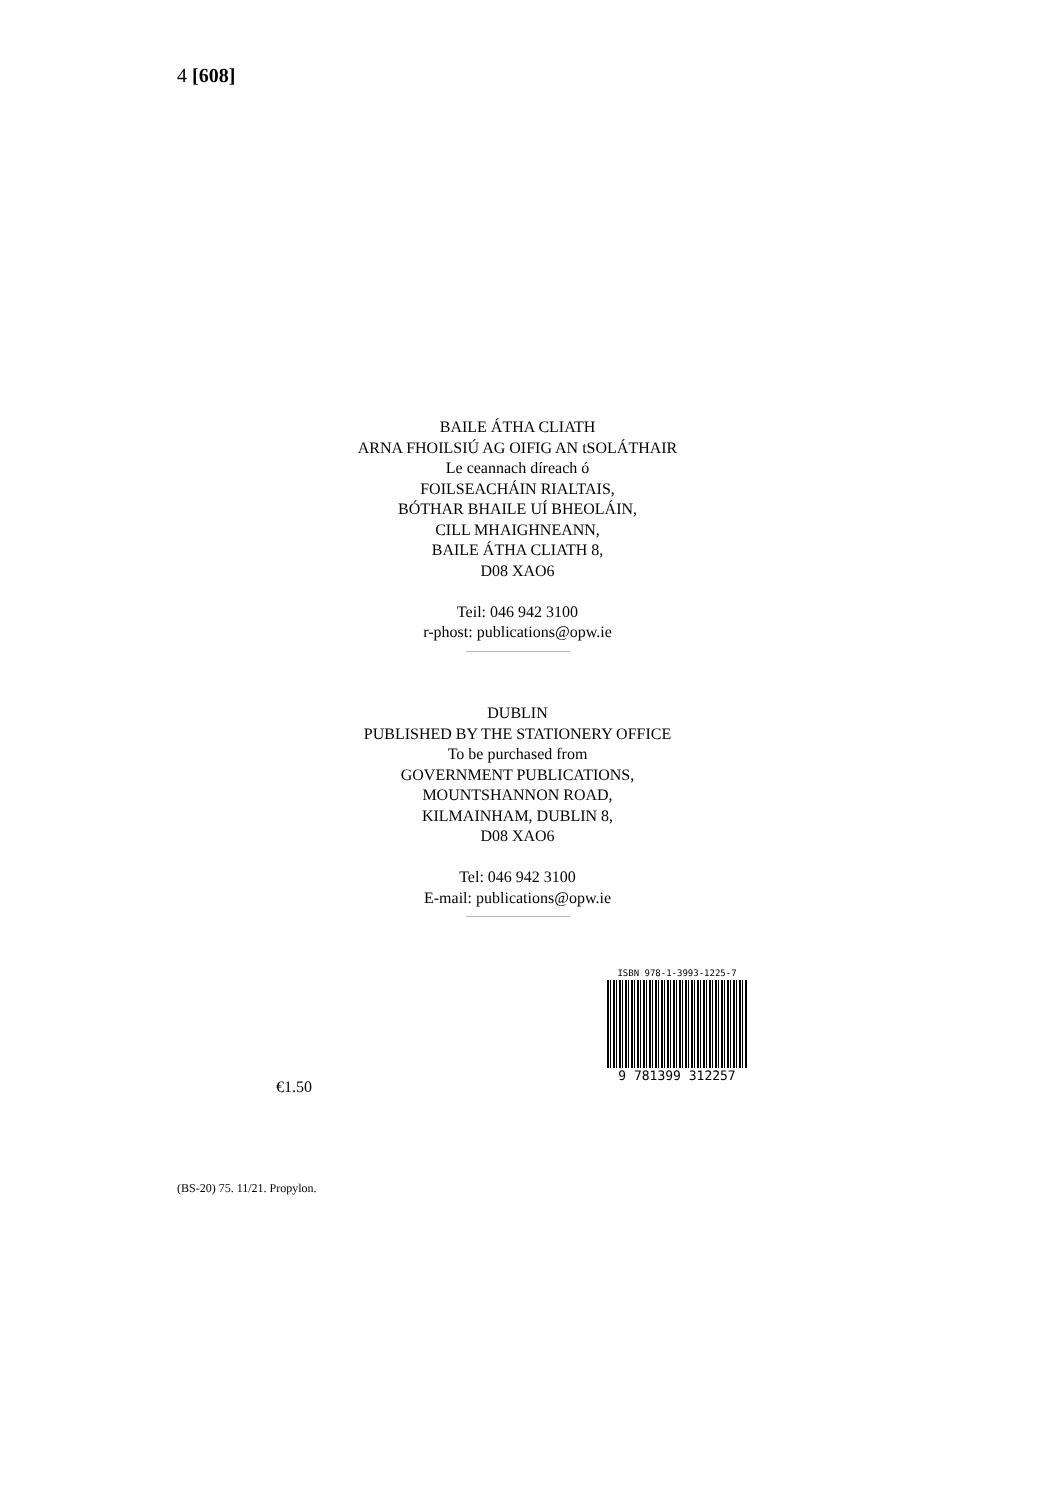4 [608]
BAILE ÁTHA CLIATH
ARNA FHOILSIÚ AG OIFIG AN tSOLÁTHAIR
Le ceannach díreach ó
FOILSEACHÁIN RIALTAIS,
BÓTHAR BHAILE UÍ BHEOLÁIN,
CILL MHAIGHNEANN,
BAILE ÁTHA CLIATH 8,
D08 XAO6
Teil: 046 942 3100
r-phost: publications@opw.ie
DUBLIN
PUBLISHED BY THE STATIONERY OFFICE
To be purchased from
GOVERNMENT PUBLICATIONS,
MOUNTSHANNON ROAD,
KILMAINHAM, DUBLIN 8,
D08 XAO6
Tel: 046 942 3100
E-mail: publications@opw.ie
ISBN 978-1-3993-1225-7
9 781399 312257
€1.50
(BS-20) 75. 11/21. Propylon.